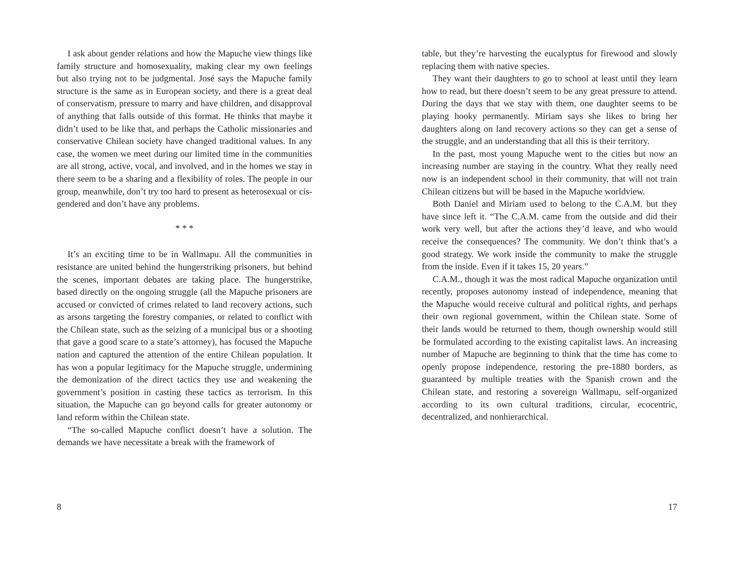I ask about gender relations and how the Mapuche view things like family structure and homosexuality, making clear my own feelings but also trying not to be judgmental. José says the Mapuche family structure is the same as in European society, and there is a great deal of conservatism, pressure to marry and have children, and disapproval of anything that falls outside of this format. He thinks that maybe it didn’t used to be like that, and perhaps the Catholic missionaries and conservative Chilean society have changed traditional values. In any case, the women we meet during our limited time in the communities are all strong, active, vocal, and involved, and in the homes we stay in there seem to be a sharing and a flexibility of roles. The people in our group, meanwhile, don’t try too hard to present as heterosexual or cis-gendered and don’t have any problems.
* * *
It’s an exciting time to be in Wallmapu. All the communities in resistance are united behind the hungerstriking prisoners, but behind the scenes, important debates are taking place. The hungerstrike, based directly on the ongoing struggle (all the Mapuche prisoners are accused or convicted of crimes related to land recovery actions, such as arsons targeting the forestry companies, or related to conflict with the Chilean state, such as the seizing of a municipal bus or a shooting that gave a good scare to a state’s attorney), has focused the Mapuche nation and captured the attention of the entire Chilean population. It has won a popular legitimacy for the Mapuche struggle, undermining the demonization of the direct tactics they use and weakening the government’s position in casting these tactics as terrorism. In this situation, the Mapuche can go beyond calls for greater autonomy or land reform within the Chilean state.
“The so-called Mapuche conflict doesn’t have a solution. The demands we have necessitate a break with the framework of
8
table, but they’re harvesting the eucalyptus for firewood and slowly replacing them with native species.
They want their daughters to go to school at least until they learn how to read, but there doesn’t seem to be any great pressure to attend. During the days that we stay with them, one daughter seems to be playing hooky permanently. Miriam says she likes to bring her daughters along on land recovery actions so they can get a sense of the struggle, and an understanding that all this is their territory.
In the past, most young Mapuche went to the cities but now an increasing number are staying in the country. What they really need now is an independent school in their community, that will not train Chilean citizens but will be based in the Mapuche worldview.
Both Daniel and Miriam used to belong to the C.A.M. but they have since left it. “The C.A.M. came from the outside and did their work very well, but after the actions they’d leave, and who would receive the consequences? The community. We don’t think that’s a good strategy. We work inside the community to make the struggle from the inside. Even if it takes 15, 20 years.”
C.A.M., though it was the most radical Mapuche organization until recently, proposes autonomy instead of independence, meaning that the Mapuche would receive cultural and political rights, and perhaps their own regional government, within the Chilean state. Some of their lands would be returned to them, though ownership would still be formulated according to the existing capitalist laws. An increasing number of Mapuche are beginning to think that the time has come to openly propose independence, restoring the pre-1880 borders, as guaranteed by multiple treaties with the Spanish crown and the Chilean state, and restoring a sovereign Wallmapu, self-organized according to its own cultural traditions, circular, ecocentric, decentralized, and nonhierarchical.
17